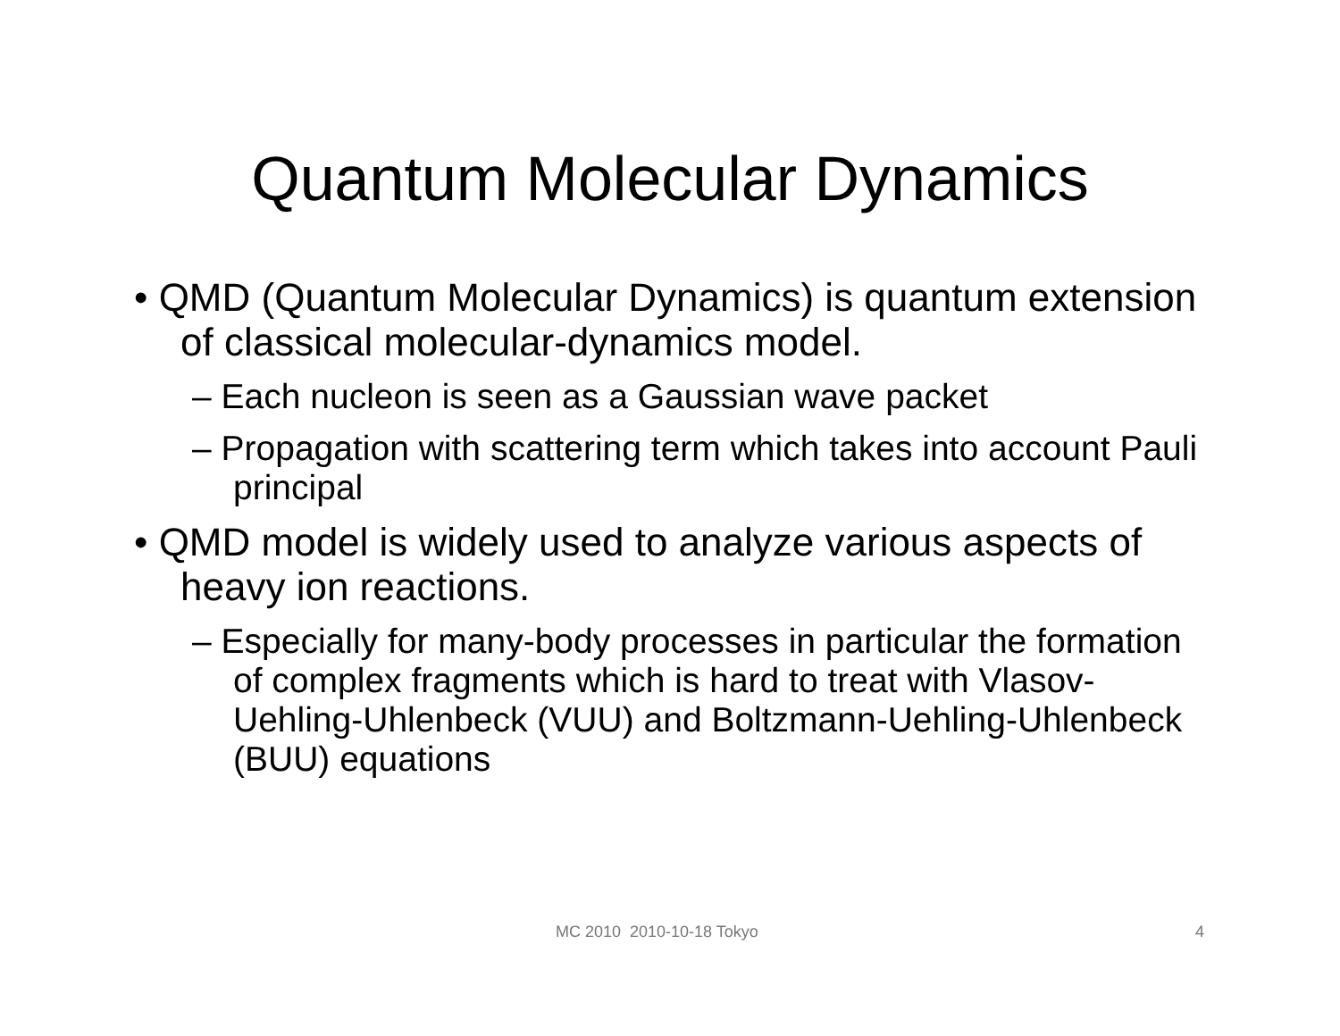Quantum Molecular Dynamics
• QMD (Quantum Molecular Dynamics) is quantum extension of classical molecular-dynamics model.
– Each nucleon is seen as a Gaussian wave packet
– Propagation with scattering term which takes into account Pauli principal
• QMD model is widely used to analyze various aspects of heavy ion reactions.
– Especially for many-body processes in particular the formation of complex fragments which is hard to treat with Vlasov-Uehling-Uhlenbeck (VUU) and Boltzmann-Uehling-Uhlenbeck (BUU) equations
MC 2010 2010-10-18 Tokyo 4